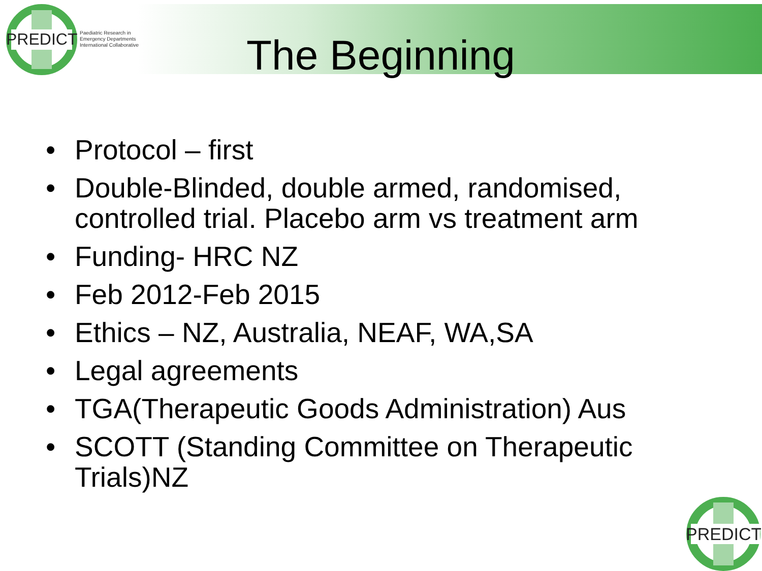PREDICT
Paediatric Research in
Emergency Departments
International Collaborative
The Beginning
• Protocol – first
• Double-Blinded, double armed, randomised, controlled trial. Placebo arm vs treatment arm
• Funding- HRC NZ
• Feb 2012-Feb 2015
• Ethics – NZ, Australia, NEAF, WA,SA
• Legal agreements
• TGA(Therapeutic Goods Administration) Aus
• SCOTT (Standing Committee on Therapeutic Trials)NZ
PREDICT